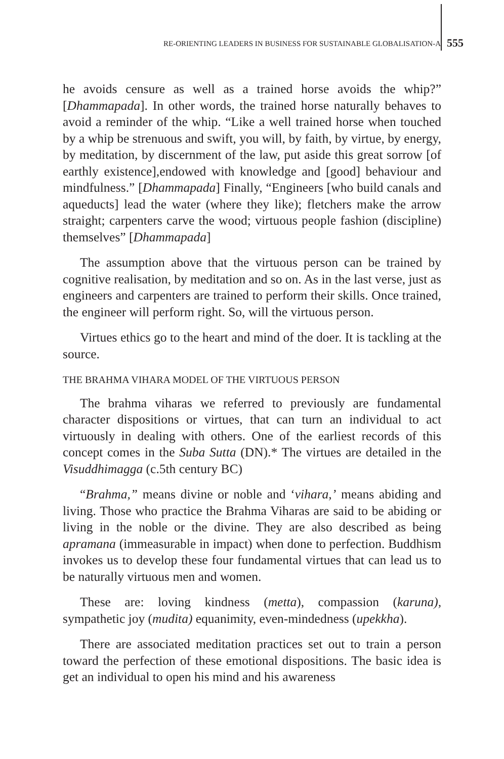RE-ORIENTING LEADERS IN BUSINESS FOR SUSTAINABLE GLOBALISATION-A 555
he avoids censure as well as a trained horse avoids the whip?” [Dhammapada]. In other words, the trained horse naturally behaves to avoid a reminder of the whip. “Like a well trained horse when touched by a whip be strenuous and swift, you will, by faith, by virtue, by energy, by meditation, by discernment of the law, put aside this great sorrow [of earthly existence],endowed with knowledge and [good] behaviour and mindfulness.” [Dhammapada] Finally, “Engineers [who build canals and aqueducts] lead the water (where they like); fletchers make the arrow straight; carpenters carve the wood; virtuous people fashion (discipline) themselves” [Dhammapada]
The assumption above that the virtuous person can be trained by cognitive realisation, by meditation and so on. As in the last verse, just as engineers and carpenters are trained to perform their skills. Once trained, the engineer will perform right. So, will the virtuous person.
Virtues ethics go to the heart and mind of the doer. It is tackling at the source.
THE BRAHMA VIHARA MODEL OF THE VIRTUOUS PERSON
The brahma viharas we referred to previously are fundamental character dispositions or virtues, that can turn an individual to act virtuously in dealing with others. One of the earliest records of this concept comes in the Suba Sutta (DN).* The virtues are detailed in the Visuddhimagga (c.5th century BC)
“Brahma,” means divine or noble and ‘vihara,’ means abiding and living. Those who practice the Brahma Viharas are said to be abiding or living in the noble or the divine. They are also described as being apramana (immeasurable in impact) when done to perfection. Buddhism invokes us to develop these four fundamental virtues that can lead us to be naturally virtuous men and women.
These are: loving kindness (metta), compassion (karuna), sympathetic joy (mudita) equanimity, even-mindedness (upekkha).
There are associated meditation practices set out to train a person toward the perfection of these emotional dispositions. The basic idea is get an individual to open his mind and his awareness